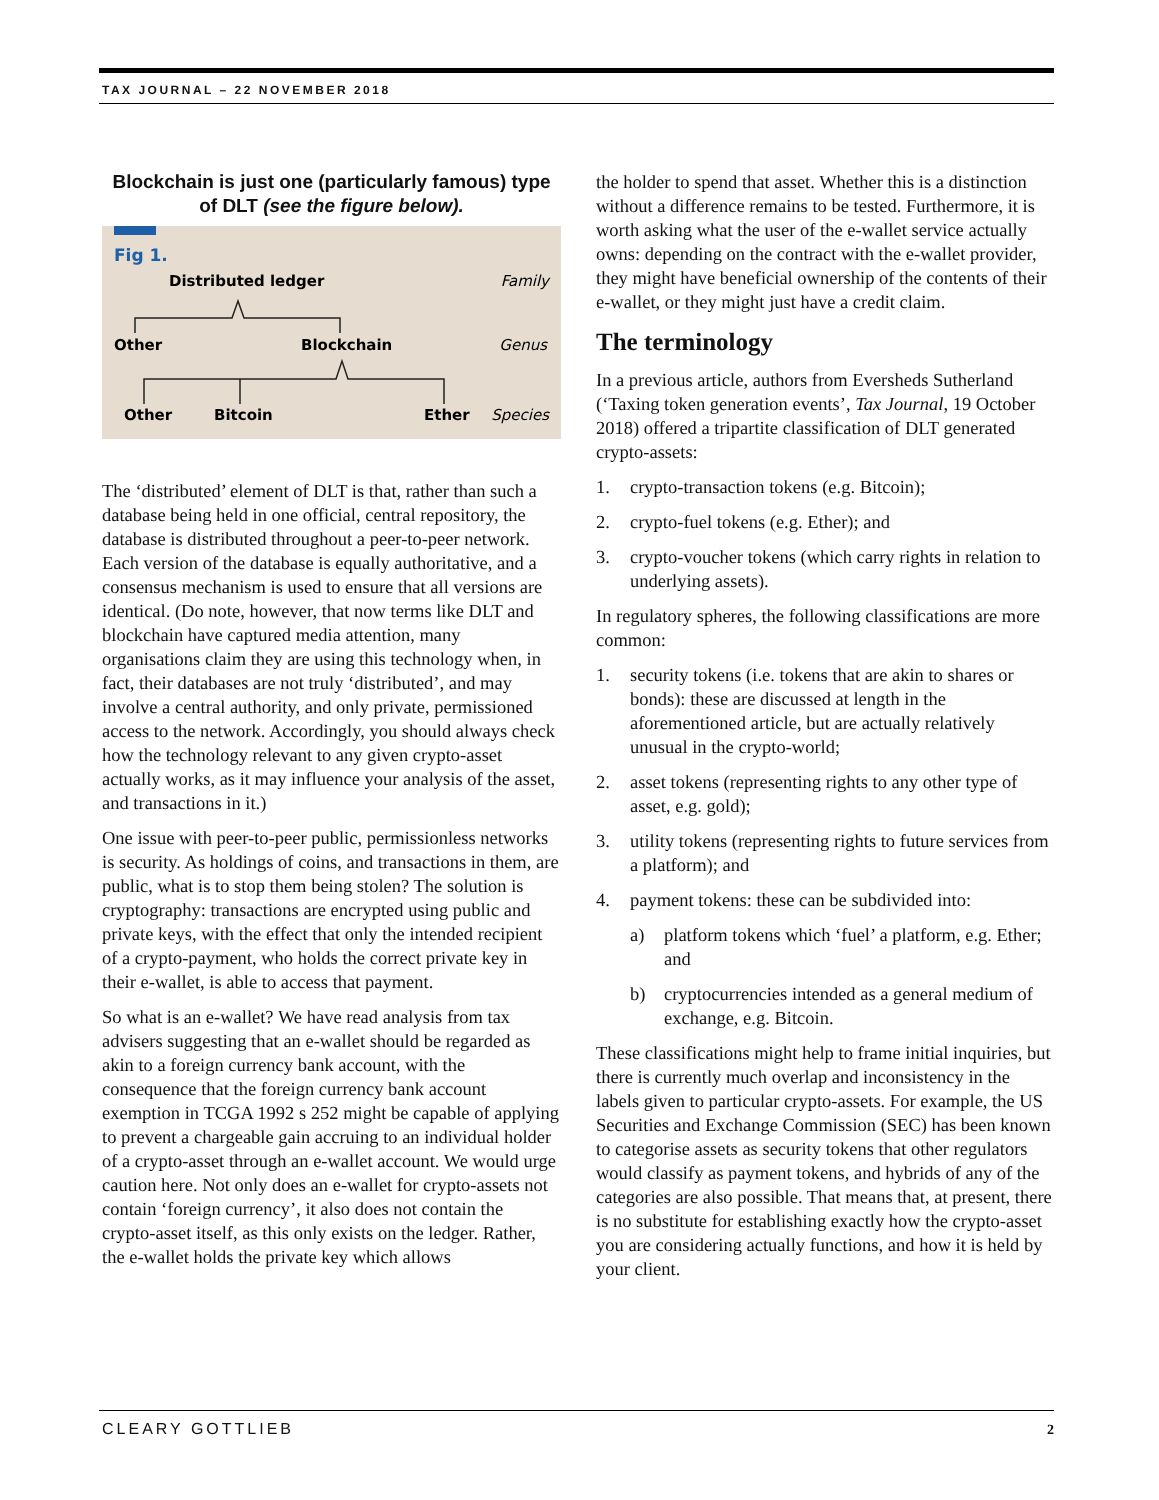TAX JOURNAL – 22 NOVEMBER 2018
Blockchain is just one (particularly famous) type of DLT (see the figure below).
Fig 1.
Distributed ledger
Family
Other
Blockchain
Genus
Other
Bitcoin
Ether
Species
The ‘distributed’ element of DLT is that, rather than such a database being held in one official, central repository, the database is distributed throughout a peer-to-peer network. Each version of the database is equally authoritative, and a consensus mechanism is used to ensure that all versions are identical. (Do note, however, that now terms like DLT and blockchain have captured media attention, many organisations claim they are using this technology when, in fact, their databases are not truly ‘distributed’, and may involve a central authority, and only private, permissioned access to the network. Accordingly, you should always check how the technology relevant to any given crypto-asset actually works, as it may influence your analysis of the asset, and transactions in it.)
One issue with peer-to-peer public, permissionless networks is security. As holdings of coins, and transactions in them, are public, what is to stop them being stolen? The solution is cryptography: transactions are encrypted using public and private keys, with the effect that only the intended recipient of a crypto-payment, who holds the correct private key in their e-wallet, is able to access that payment.
So what is an e-wallet? We have read analysis from tax advisers suggesting that an e-wallet should be regarded as akin to a foreign currency bank account, with the consequence that the foreign currency bank account exemption in TCGA 1992 s 252 might be capable of applying to prevent a chargeable gain accruing to an individual holder of a crypto-asset through an e-wallet account. We would urge caution here. Not only does an e-wallet for crypto-assets not contain ‘foreign currency’, it also does not contain the crypto-asset itself, as this only exists on the ledger. Rather, the e-wallet holds the private key which allows
the holder to spend that asset. Whether this is a distinction without a difference remains to be tested. Furthermore, it is worth asking what the user of the e-wallet service actually owns: depending on the contract with the e-wallet provider, they might have beneficial ownership of the contents of their e-wallet, or they might just have a credit claim.
The terminology
In a previous article, authors from Eversheds Sutherland (‘Taxing token generation events’, Tax Journal, 19 October 2018) offered a tripartite classification of DLT generated crypto-assets:
1. crypto-transaction tokens (e.g. Bitcoin);
2. crypto-fuel tokens (e.g. Ether); and
3. crypto-voucher tokens (which carry rights in relation to underlying assets).
In regulatory spheres, the following classifications are more common:
1. security tokens (i.e. tokens that are akin to shares or bonds): these are discussed at length in the aforementioned article, but are actually relatively unusual in the crypto-world;
2. asset tokens (representing rights to any other type of asset, e.g. gold);
3. utility tokens (representing rights to future services from a platform); and
4. payment tokens: these can be subdivided into:
a) platform tokens which ‘fuel’ a platform, e.g. Ether; and
b) cryptocurrencies intended as a general medium of exchange, e.g. Bitcoin.
These classifications might help to frame initial inquiries, but there is currently much overlap and inconsistency in the labels given to particular crypto-assets. For example, the US Securities and Exchange Commission (SEC) has been known to categorise assets as security tokens that other regulators would classify as payment tokens, and hybrids of any of the categories are also possible. That means that, at present, there is no substitute for establishing exactly how the crypto-asset you are considering actually functions, and how it is held by your client.
CLEARY GOTTLIEB 2